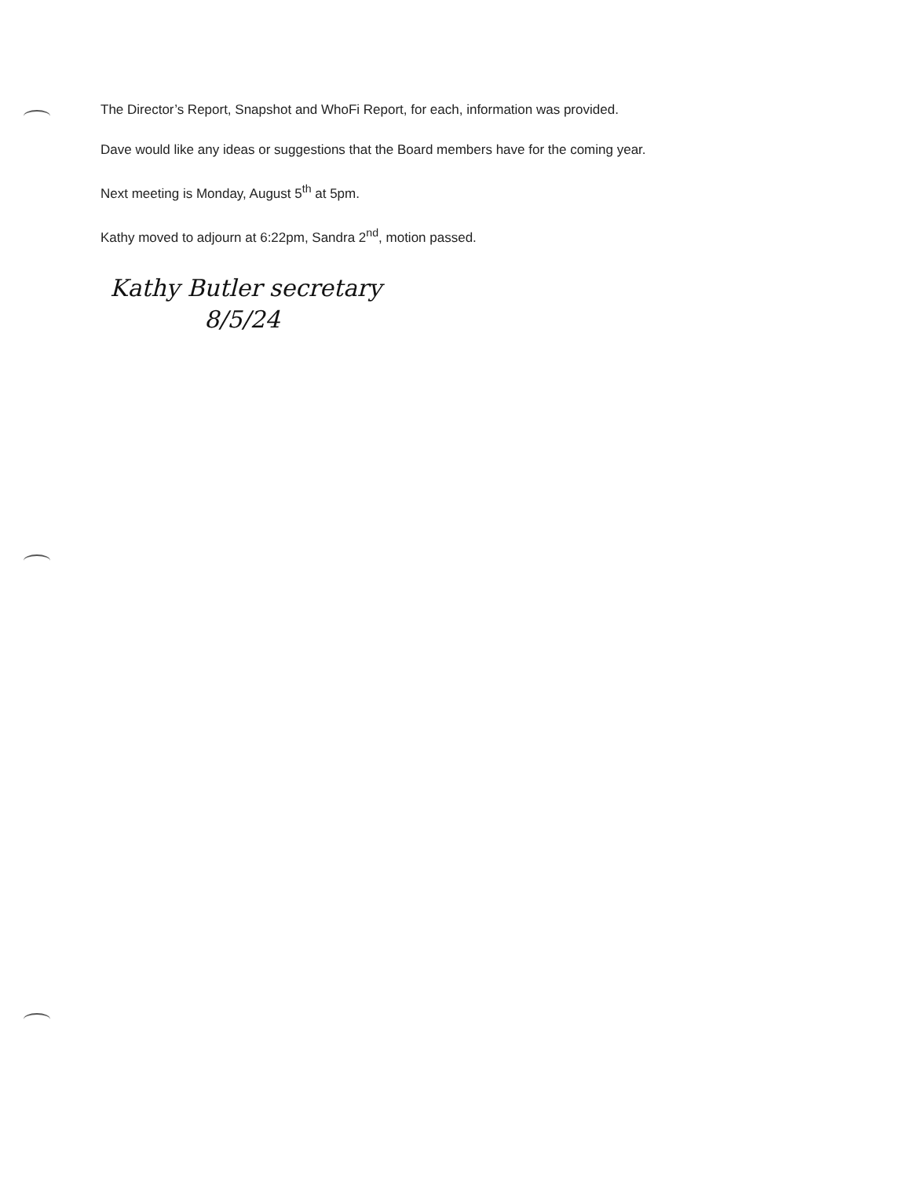The Director’s Report, Snapshot and WhoFi Report, for each, information was provided.
Dave would like any ideas or suggestions that the Board members have for the coming year.
Next meeting is Monday, August 5<sup>th</sup> at 5pm.
Kathy moved to adjourn at 6:22pm, Sandra 2<sup>nd</sup>, motion passed.
Kathy Butler secretary
8/5/24